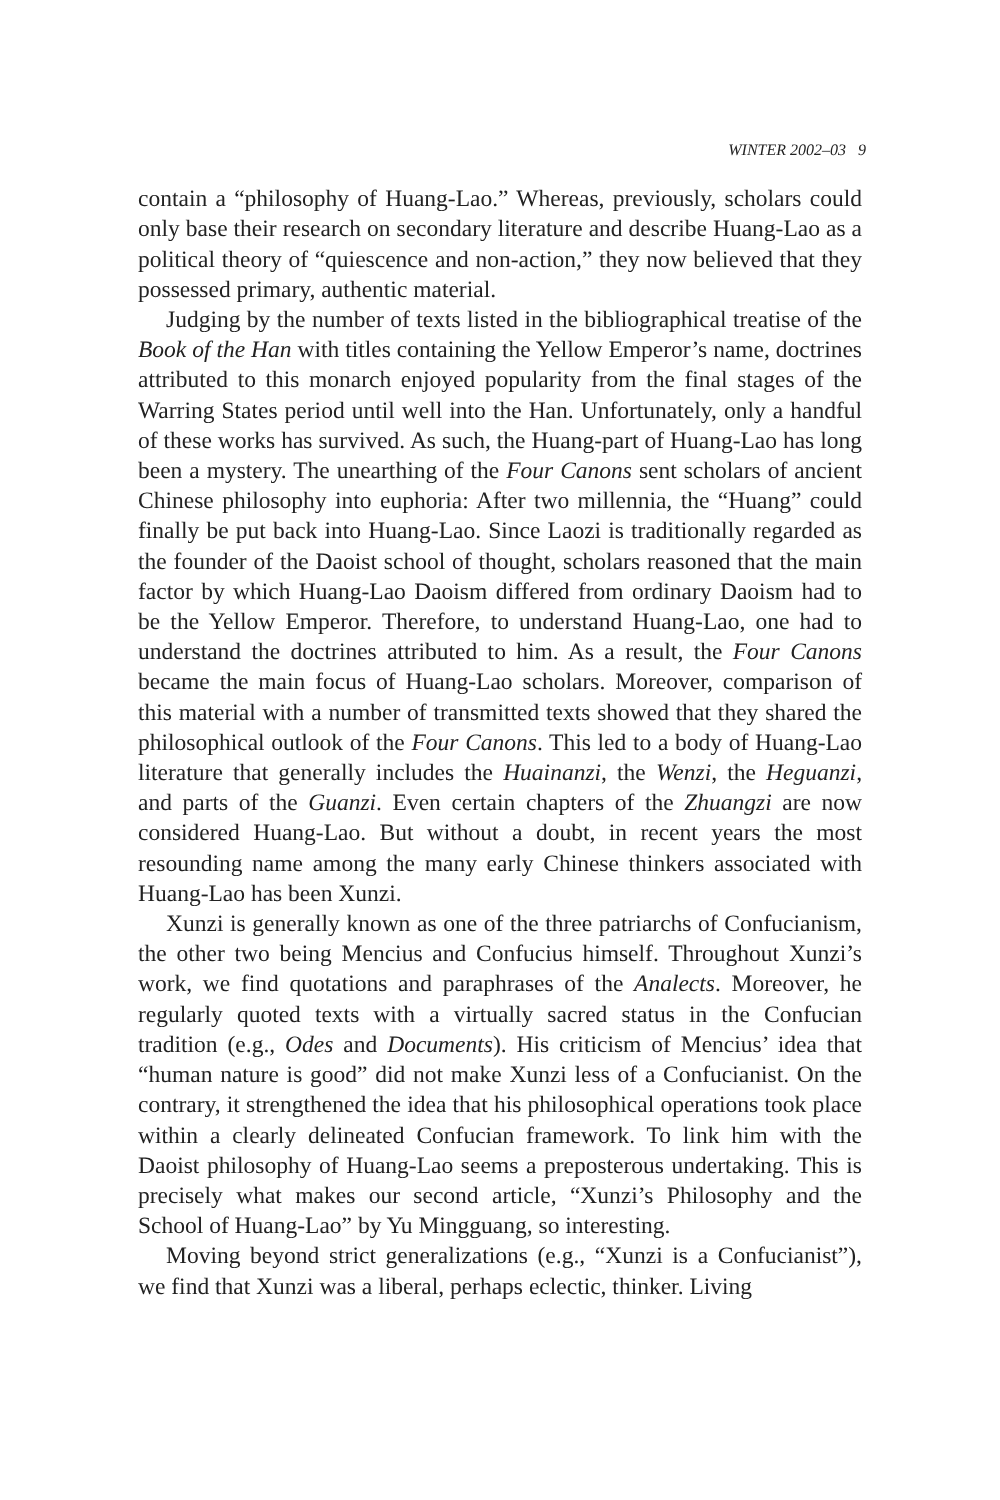WINTER 2002–03 9
contain a “philosophy of Huang-Lao.” Whereas, previously, scholars could only base their research on secondary literature and describe Huang-Lao as a political theory of “quiescence and non-action,” they now believed that they possessed primary, authentic material.
Judging by the number of texts listed in the bibliographical treatise of the Book of the Han with titles containing the Yellow Emperor’s name, doctrines attributed to this monarch enjoyed popularity from the final stages of the Warring States period until well into the Han. Unfortunately, only a handful of these works has survived. As such, the Huang-part of Huang-Lao has long been a mystery. The unearthing of the Four Canons sent scholars of ancient Chinese philosophy into euphoria: After two millennia, the “Huang” could finally be put back into Huang-Lao. Since Laozi is traditionally regarded as the founder of the Daoist school of thought, scholars reasoned that the main factor by which Huang-Lao Daoism differed from ordinary Daoism had to be the Yellow Emperor. Therefore, to understand Huang-Lao, one had to understand the doctrines attributed to him. As a result, the Four Canons became the main focus of Huang-Lao scholars. Moreover, comparison of this material with a number of transmitted texts showed that they shared the philosophical outlook of the Four Canons. This led to a body of Huang-Lao literature that generally includes the Huainanzi, the Wenzi, the Heguanzi, and parts of the Guanzi. Even certain chapters of the Zhuangzi are now considered Huang-Lao. But without a doubt, in recent years the most resounding name among the many early Chinese thinkers associated with Huang-Lao has been Xunzi.
Xunzi is generally known as one of the three patriarchs of Confucianism, the other two being Mencius and Confucius himself. Throughout Xunzi’s work, we find quotations and paraphrases of the Analects. Moreover, he regularly quoted texts with a virtually sacred status in the Confucian tradition (e.g., Odes and Documents). His criticism of Mencius’ idea that “human nature is good” did not make Xunzi less of a Confucianist. On the contrary, it strengthened the idea that his philosophical operations took place within a clearly delineated Confucian framework. To link him with the Daoist philosophy of Huang-Lao seems a preposterous undertaking. This is precisely what makes our second article, “Xunzi’s Philosophy and the School of Huang-Lao” by Yu Mingguang, so interesting.
Moving beyond strict generalizations (e.g., “Xunzi is a Confucianist”), we find that Xunzi was a liberal, perhaps eclectic, thinker. Living